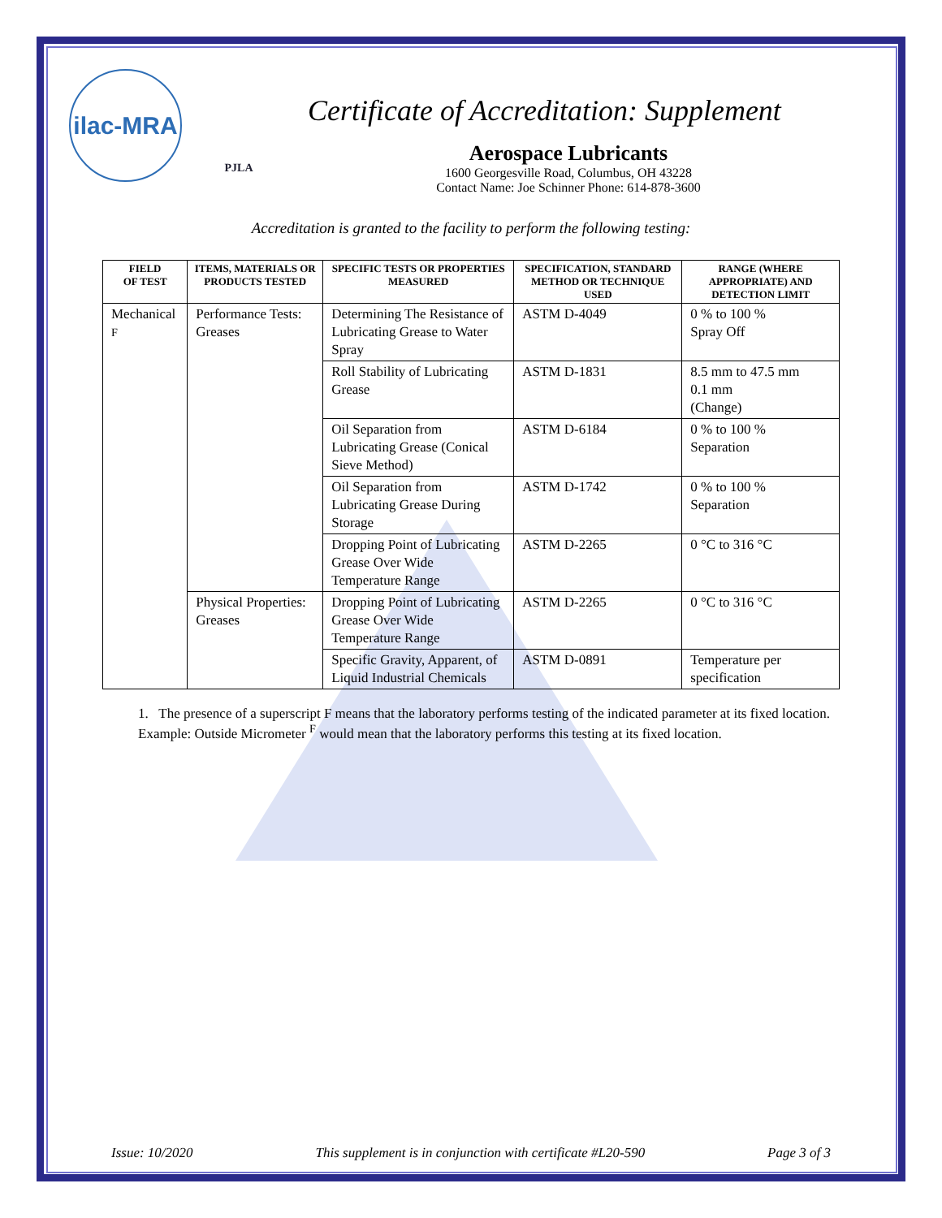ilac-MRA
PJLA
Certificate of Accreditation: Supplement
Aerospace Lubricants
1600 Georgesville Road, Columbus, OH 43228
Contact Name: Joe Schinner Phone: 614-878-3600
Accreditation is granted to the facility to perform the following testing:
| FIELD OF TEST | ITEMS, MATERIALS OR PRODUCTS TESTED | SPECIFIC TESTS OR PROPERTIES MEASURED | SPECIFICATION, STANDARD METHOD OR TECHNIQUE USED | RANGE (WHERE APPROPRIATE) AND DETECTION LIMIT |
| --- | --- | --- | --- | --- |
| Mechanical <sup>F</sup> | Performance Tests: Greases | Determining The Resistance of Lubricating Grease to Water Spray | ASTM D-4049 | 0 % to 100 % Spray Off |
| | | Roll Stability of Lubricating Grease | ASTM D-1831 | 8.5 mm to 47.5 mm 0.1 mm (Change) |
| | | Oil Separation from Lubricating Grease (Conical Sieve Method) | ASTM D-6184 | 0 % to 100 % Separation |
| | | Oil Separation from Lubricating Grease During Storage | ASTM D-1742 | 0 % to 100 % Separation |
| | | Dropping Point of Lubricating Grease Over Wide Temperature Range | ASTM D-2265 | 0 °C to 316 °C |
| | Physical Properties: Greases | Dropping Point of Lubricating Grease Over Wide Temperature Range | ASTM D-2265 | 0 °C to 316 °C |
| | | Specific Gravity, Apparent, of Liquid Industrial Chemicals | ASTM D-0891 | Temperature per specification |
1. The presence of a superscript F means that the laboratory performs testing of the indicated parameter at its fixed location. Example: Outside Micrometer <sup>F</sup> would mean that the laboratory performs this testing at its fixed location.
Issue: 10/2020 This supplement is in conjunction with certificate #L20-590 Page 3 of 3